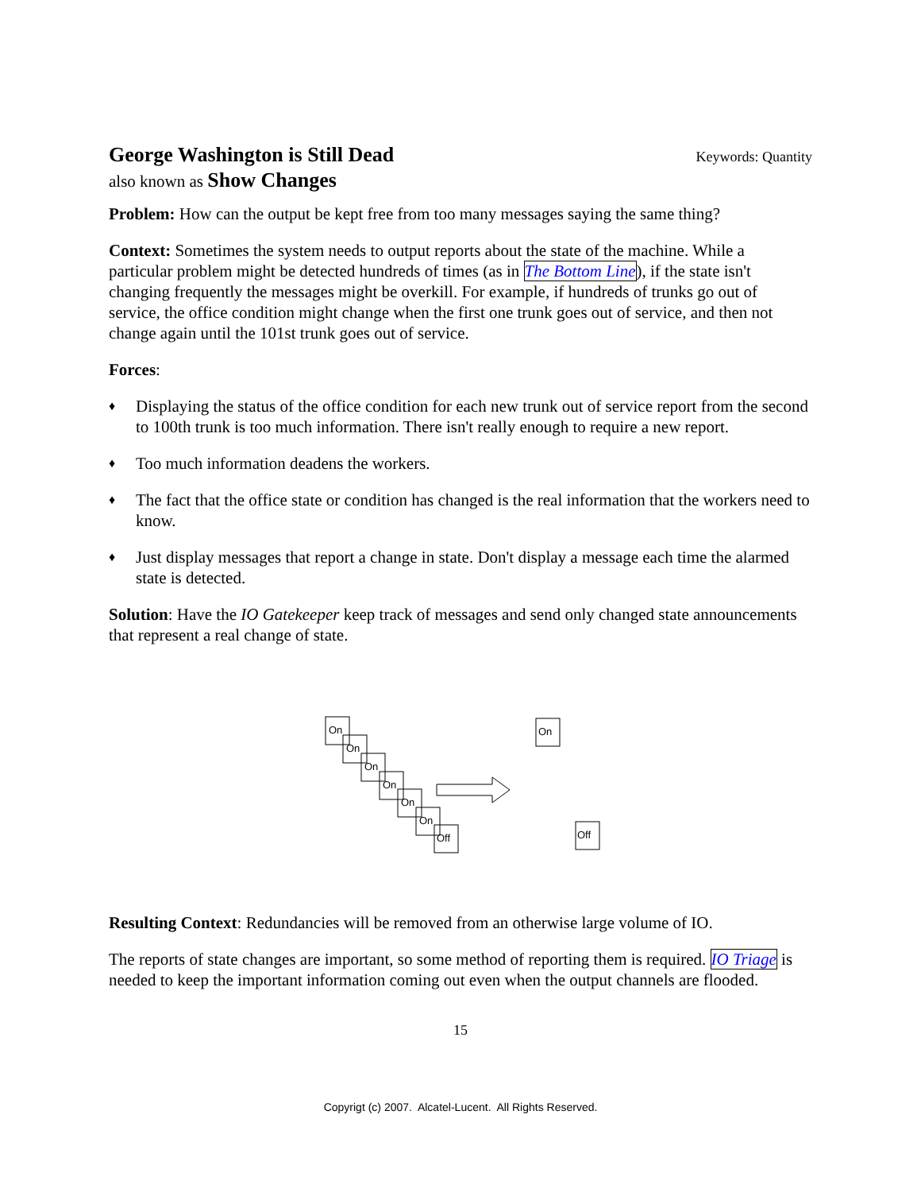George Washington is Still Dead
Keywords: Quantity
also known as Show Changes
Problem: How can the output be kept free from too many messages saying the same thing?
Context: Sometimes the system needs to output reports about the state of the machine. While a particular problem might be detected hundreds of times (as in The Bottom Line), if the state isn't changing frequently the messages might be overkill. For example, if hundreds of trunks go out of service, the office condition might change when the first one trunk goes out of service, and then not change again until the 101st trunk goes out of service.
Forces:
♦ Displaying the status of the office condition for each new trunk out of service report from the second to 100th trunk is too much information. There isn't really enough to require a new report.
♦ Too much information deadens the workers.
♦ The fact that the office state or condition has changed is the real information that the workers need to know.
♦ Just display messages that report a change in state. Don't display a message each time the alarmed state is detected.
Solution: Have the IO Gatekeeper keep track of messages and send only changed state announcements that represent a real change of state.
On
On
On
On
On
On
Off
On
Off
Resulting Context: Redundancies will be removed from an otherwise large volume of IO.
The reports of state changes are important, so some method of reporting them is required. IO Triage is needed to keep the important information coming out even when the output channels are flooded.
15
Copyrigt (c) 2007. Alcatel-Lucent. All Rights Reserved.